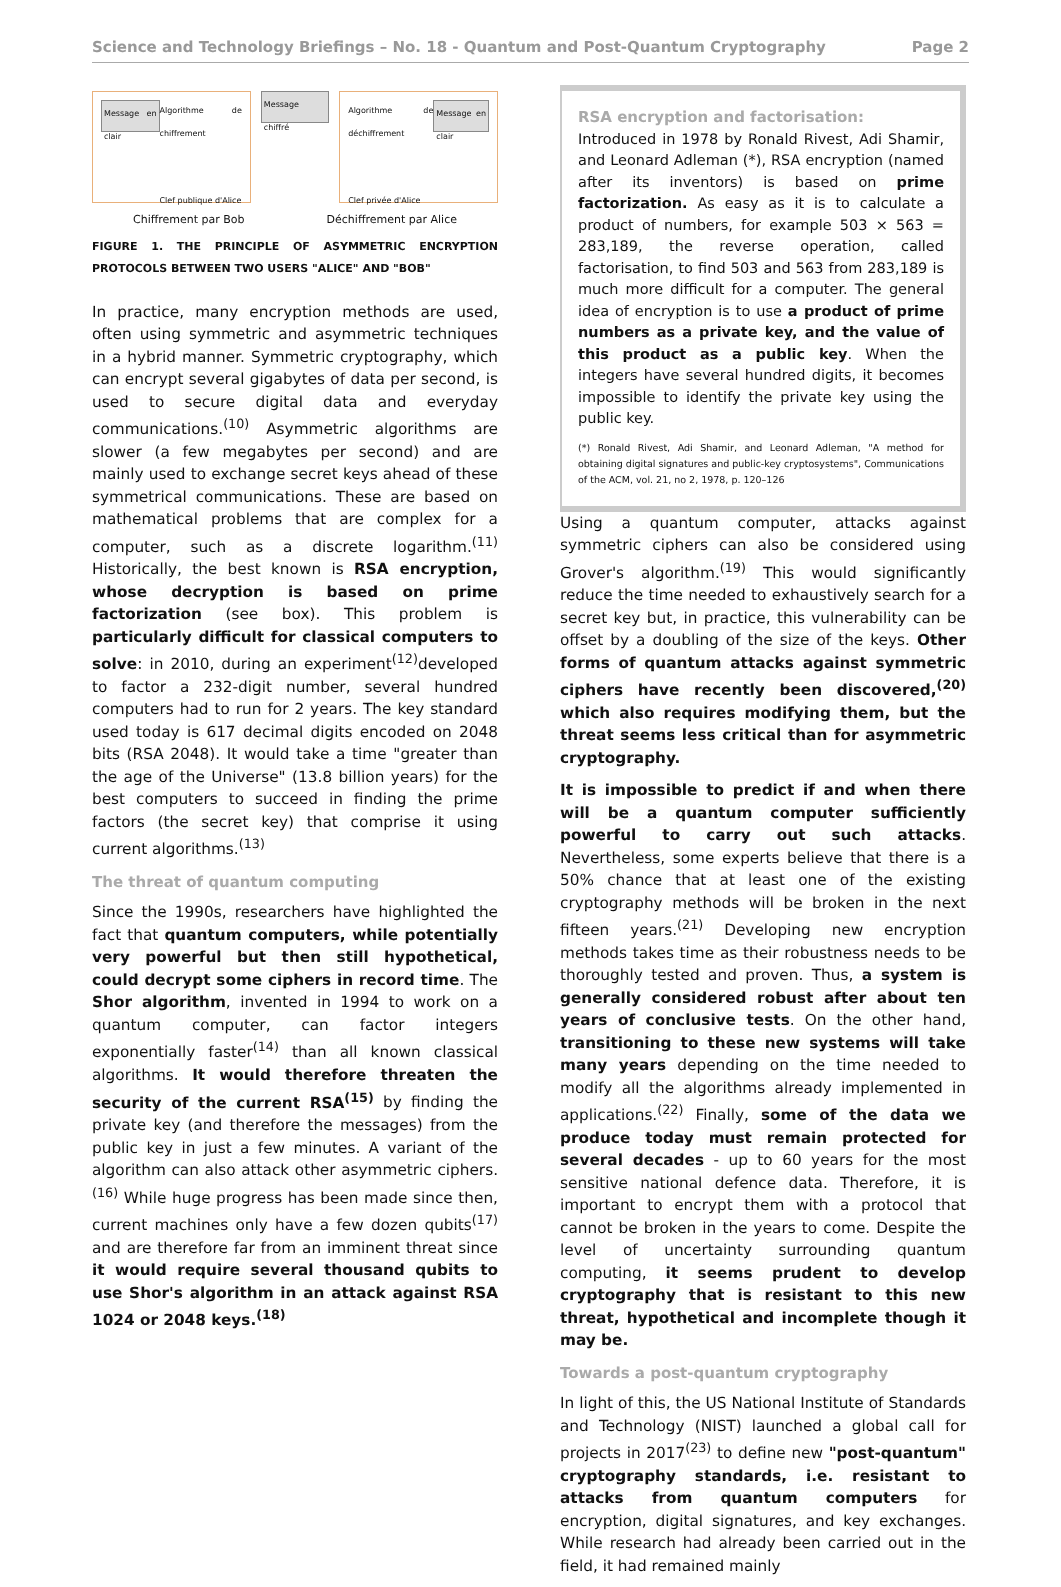Science and Technology Briefings – No. 18 - Quantum and Post-Quantum Cryptography Page 2
Message en clair Algorithme de chiffrement
Clef publique d'Alice
Message chiffré
Algorithme de déchiffrement
Clef privée d'Alice Message en clair
Chiffrement par Bob Déchiffrement par Alice
FIGURE 1. THE PRINCIPLE OF ASYMMETRIC ENCRYPTION PROTOCOLS BETWEEN TWO USERS "ALICE" AND "BOB"
In practice, many encryption methods are used, often using symmetric and asymmetric techniques in a hybrid manner. Symmetric cryptography, which can encrypt several gigabytes of data per second, is used to secure digital data and everyday communications.<sup>(10)</sup> Asymmetric algorithms are slower (a few megabytes per second) and are mainly used to exchange secret keys ahead of these symmetrical communications. These are based on mathematical problems that are complex for a computer, such as a discrete logarithm.<sup>(11)</sup> Historically, the best known is RSA encryption, whose decryption is based on prime factorization (see box). This problem is particularly difficult for classical computers to solve: in 2010, during an experiment<sup>(12)</sup>developed to factor a 232-digit number, several hundred computers had to run for 2 years. The key standard used today is 617 decimal digits encoded on 2048 bits (RSA 2048). It would take a time "greater than the age of the Universe" (13.8 billion years) for the best computers to succeed in finding the prime factors (the secret key) that comprise it using current algorithms.<sup>(13)</sup>
The threat of quantum computing
Since the 1990s, researchers have highlighted the fact that quantum computers, while potentially very powerful but then still hypothetical, could decrypt some ciphers in record time. The Shor algorithm, invented in 1994 to work on a quantum computer, can factor integers exponentially faster<sup>(14)</sup> than all known classical algorithms. It would therefore threaten the security of the current RSA<sup>(15)</sup> by finding the private key (and therefore the messages) from the public key in just a few minutes. A variant of the algorithm can also attack other asymmetric ciphers.<sup>(16)</sup> While huge progress has been made since then, current machines only have a few dozen qubits<sup>(17)</sup> and are therefore far from an imminent threat since it would require several thousand qubits to use Shor's algorithm in an attack against RSA 1024 or 2048 keys.<sup>(18)</sup>
RSA encryption and factorisation:
Introduced in 1978 by Ronald Rivest, Adi Shamir, and Leonard Adleman (*), RSA encryption (named after its inventors) is based on prime factorization. As easy as it is to calculate a product of numbers, for example 503 × 563 = 283,189, the reverse operation, called factorisation, to find 503 and 563 from 283,189 is much more difficult for a computer. The general idea of encryption is to use a product of prime numbers as a private key, and the value of this product as a public key. When the integers have several hundred digits, it becomes impossible to identify the private key using the public key.
(*) Ronald Rivest, Adi Shamir, and Leonard Adleman, "A method for obtaining digital signatures and public-key cryptosystems", Communications of the ACM, vol. 21, no 2, 1978, p. 120–126
Using a quantum computer, attacks against symmetric ciphers can also be considered using Grover's algorithm.<sup>(19)</sup> This would significantly reduce the time needed to exhaustively search for a secret key but, in practice, this vulnerability can be offset by a doubling of the size of the keys. Other forms of quantum attacks against symmetric ciphers have recently been discovered,<sup>(20)</sup> which also requires modifying them, but the threat seems less critical than for asymmetric cryptography.
It is impossible to predict if and when there will be a quantum computer sufficiently powerful to carry out such attacks. Nevertheless, some experts believe that there is a 50% chance that at least one of the existing cryptography methods will be broken in the next fifteen years.<sup>(21)</sup> Developing new encryption methods takes time as their robustness needs to be thoroughly tested and proven. Thus, a system is generally considered robust after about ten years of conclusive tests. On the other hand, transitioning to these new systems will take many years depending on the time needed to modify all the algorithms already implemented in applications.<sup>(22)</sup> Finally, some of the data we produce today must remain protected for several decades - up to 60 years for the most sensitive national defence data. Therefore, it is important to encrypt them with a protocol that cannot be broken in the years to come. Despite the level of uncertainty surrounding quantum computing, it seems prudent to develop cryptography that is resistant to this new threat, hypothetical and incomplete though it may be.
Towards a post-quantum cryptography
In light of this, the US National Institute of Standards and Technology (NIST) launched a global call for projects in 2017<sup>(23)</sup> to define new "post-quantum" cryptography standards, i.e. resistant to attacks from quantum computers for encryption, digital signatures, and key exchanges. While research had already been carried out in the field, it had remained mainly